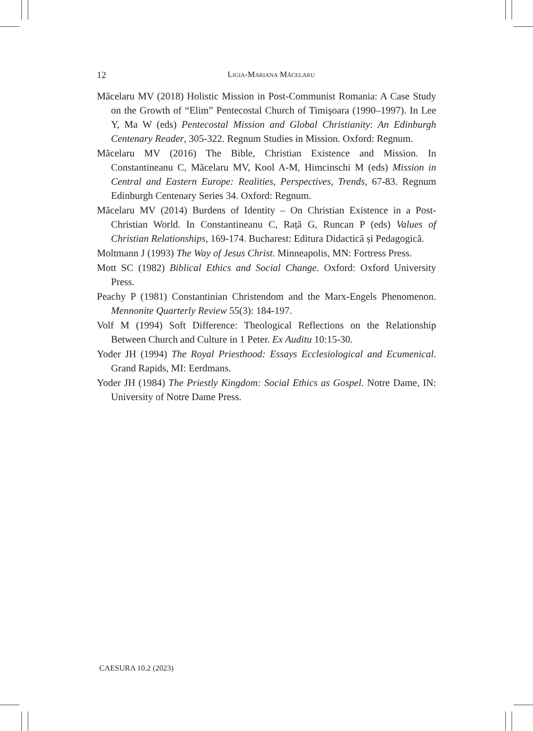12
Ligia-Mariana Măcelaru
Măcelaru MV (2018) Holistic Mission in Post-Communist Romania: A Case Study on the Growth of “Elim” Pentecostal Church of Timişoara (1990–1997). In Lee Y, Ma W (eds) Pentecostal Mission and Global Christianity: An Edinburgh Centenary Reader, 305-322. Regnum Studies in Mission. Oxford: Regnum.
Măcelaru MV (2016) The Bible, Christian Existence and Mission. In Constantineanu C, Măcelaru MV, Kool A-M, Himcinschi M (eds) Mission in Central and Eastern Europe: Realities, Perspectives, Trends, 67-83. Regnum Edinburgh Centenary Series 34. Oxford: Regnum.
Măcelaru MV (2014) Burdens of Identity – On Christian Existence in a Post-Christian World. In Constantineanu C, Rață G, Runcan P (eds) Values of Christian Relationships, 169-174. Bucharest: Editura Didactică și Pedagogică.
Moltmann J (1993) The Way of Jesus Christ. Minneapolis, MN: Fortress Press.
Mott SC (1982) Biblical Ethics and Social Change. Oxford: Oxford University Press.
Peachy P (1981) Constantinian Christendom and the Marx-Engels Phenomenon. Mennonite Quarterly Review 55(3): 184-197.
Volf M (1994) Soft Difference: Theological Reflections on the Relationship Between Church and Culture in 1 Peter. Ex Auditu 10:15-30.
Yoder JH (1994) The Royal Priesthood: Essays Ecclesiological and Ecumenical. Grand Rapids, MI: Eerdmans.
Yoder JH (1984) The Priestly Kingdom: Social Ethics as Gospel. Notre Dame, IN: University of Notre Dame Press.
CAESURA 10.2 (2023)